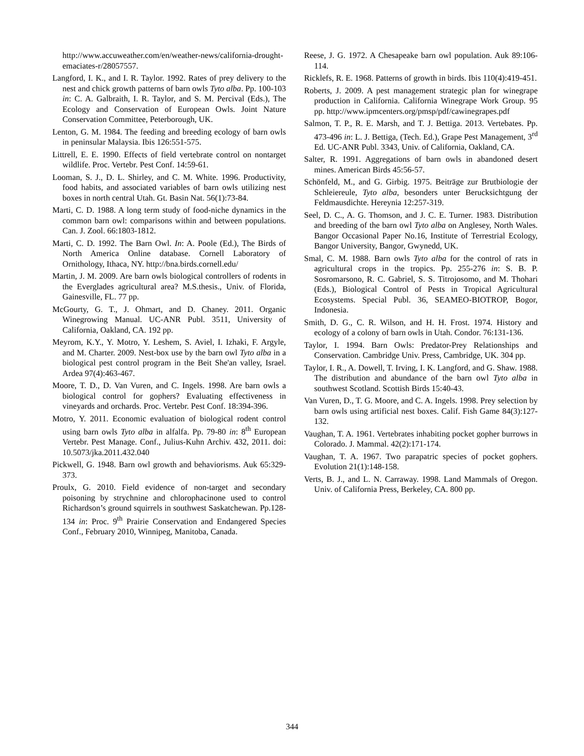http://www.accuweather.com/en/weather-news/california-drought-emaciates-r/28057557.
Langford, I. K., and I. R. Taylor. 1992. Rates of prey delivery to the nest and chick growth patterns of barn owls Tyto alba. Pp. 100-103 in: C. A. Galbraith, I. R. Taylor, and S. M. Percival (Eds.), The Ecology and Conservation of European Owls. Joint Nature Conservation Committee, Peterborough, UK.
Lenton, G. M. 1984. The feeding and breeding ecology of barn owls in peninsular Malaysia. Ibis 126:551-575.
Littrell, E. E. 1990. Effects of field vertebrate control on nontarget wildlife. Proc. Vertebr. Pest Conf. 14:59-61.
Looman, S. J., D. L. Shirley, and C. M. White. 1996. Productivity, food habits, and associated variables of barn owls utilizing nest boxes in north central Utah. Gt. Basin Nat. 56(1):73-84.
Marti, C. D. 1988. A long term study of food-niche dynamics in the common barn owl: comparisons within and between populations. Can. J. Zool. 66:1803-1812.
Marti, C. D. 1992. The Barn Owl. In: A. Poole (Ed.), The Birds of North America Online database. Cornell Laboratory of Ornithology, Ithaca, NY. http://bna.birds.cornell.edu/
Martin, J. M. 2009. Are barn owls biological controllers of rodents in the Everglades agricultural area? M.S.thesis., Univ. of Florida, Gainesville, FL. 77 pp.
McGourty, G. T., J. Ohmart, and D. Chaney. 2011. Organic Winegrowing Manual. UC-ANR Publ. 3511, University of California, Oakland, CA. 192 pp.
Meyrom, K.Y., Y. Motro, Y. Leshem, S. Aviel, I. Izhaki, F. Argyle, and M. Charter. 2009. Nest-box use by the barn owl Tyto alba in a biological pest control program in the Beit She'an valley, Israel. Ardea 97(4):463-467.
Moore, T. D., D. Van Vuren, and C. Ingels. 1998. Are barn owls a biological control for gophers? Evaluating effectiveness in vineyards and orchards. Proc. Vertebr. Pest Conf. 18:394-396.
Motro, Y. 2011. Economic evaluation of biological rodent control using barn owls Tyto alba in alfalfa. Pp. 79-80 in: 8<sup>th</sup> European Vertebr. Pest Manage. Conf., Julius-Kuhn Archiv. 432, 2011. doi: 10.5073/jka.2011.432.040
Pickwell, G. 1948. Barn owl growth and behaviorisms. Auk 65:329-373.
Proulx, G. 2010. Field evidence of non-target and secondary poisoning by strychnine and chlorophacinone used to control Richardson’s ground squirrels in southwest Saskatchewan. Pp.128-134 in: Proc. 9<sup>th</sup> Prairie Conservation and Endangered Species Conf., February 2010, Winnipeg, Manitoba, Canada.
Reese, J. G. 1972. A Chesapeake barn owl population. Auk 89:106-114.
Ricklefs, R. E. 1968. Patterns of growth in birds. Ibis 110(4):419-451.
Roberts, J. 2009. A pest management strategic plan for winegrape production in California. California Winegrape Work Group. 95 pp. http://www.ipmcenters.org/pmsp/pdf/cawinegrapes.pdf
Salmon, T. P., R. E. Marsh, and T. J. Bettiga. 2013. Vertebates. Pp. 473-496 in: L. J. Bettiga, (Tech. Ed.), Grape Pest Management, 3<sup>rd</sup> Ed. UC-ANR Publ. 3343, Univ. of California, Oakland, CA.
Salter, R. 1991. Aggregations of barn owls in abandoned desert mines. American Birds 45:56-57.
Schönfeld, M., and G. Girbig. 1975. Beiträge zur Brutbiologie der Schleiereule, Tyto alba, besonders unter Berucksichtgung der Feldmausdichte. Hereynia 12:257-319.
Seel, D. C., A. G. Thomson, and J. C. E. Turner. 1983. Distribution and breeding of the barn owl Tyto alba on Anglesey, North Wales. Bangor Occasional Paper No.16, Institute of Terrestrial Ecology, Bangor University, Bangor, Gwynedd, UK.
Smal, C. M. 1988. Barn owls Tyto alba for the control of rats in agricultural crops in the tropics. Pp. 255-276 in: S. B. P. Sosromarsono, R. C. Gabriel, S. S. Titrojosomo, and M. Thohari (Eds.), Biological Control of Pests in Tropical Agricultural Ecosystems. Special Publ. 36, SEAMEO-BIOTROP, Bogor, Indonesia.
Smith, D. G., C. R. Wilson, and H. H. Frost. 1974. History and ecology of a colony of barn owls in Utah. Condor. 76:131-136.
Taylor, I. 1994. Barn Owls: Predator-Prey Relationships and Conservation. Cambridge Univ. Press, Cambridge, UK. 304 pp.
Taylor, I. R., A. Dowell, T. Irving, I. K. Langford, and G. Shaw. 1988. The distribution and abundance of the barn owl Tyto alba in southwest Scotland. Scottish Birds 15:40-43.
Van Vuren, D., T. G. Moore, and C. A. Ingels. 1998. Prey selection by barn owls using artificial nest boxes. Calif. Fish Game 84(3):127-132.
Vaughan, T. A. 1961. Vertebrates inhabiting pocket gopher burrows in Colorado. J. Mammal. 42(2):171-174.
Vaughan, T. A. 1967. Two parapatric species of pocket gophers. Evolution 21(1):148-158.
Verts, B. J., and L. N. Carraway. 1998. Land Mammals of Oregon. Univ. of California Press, Berkeley, CA. 800 pp.
344